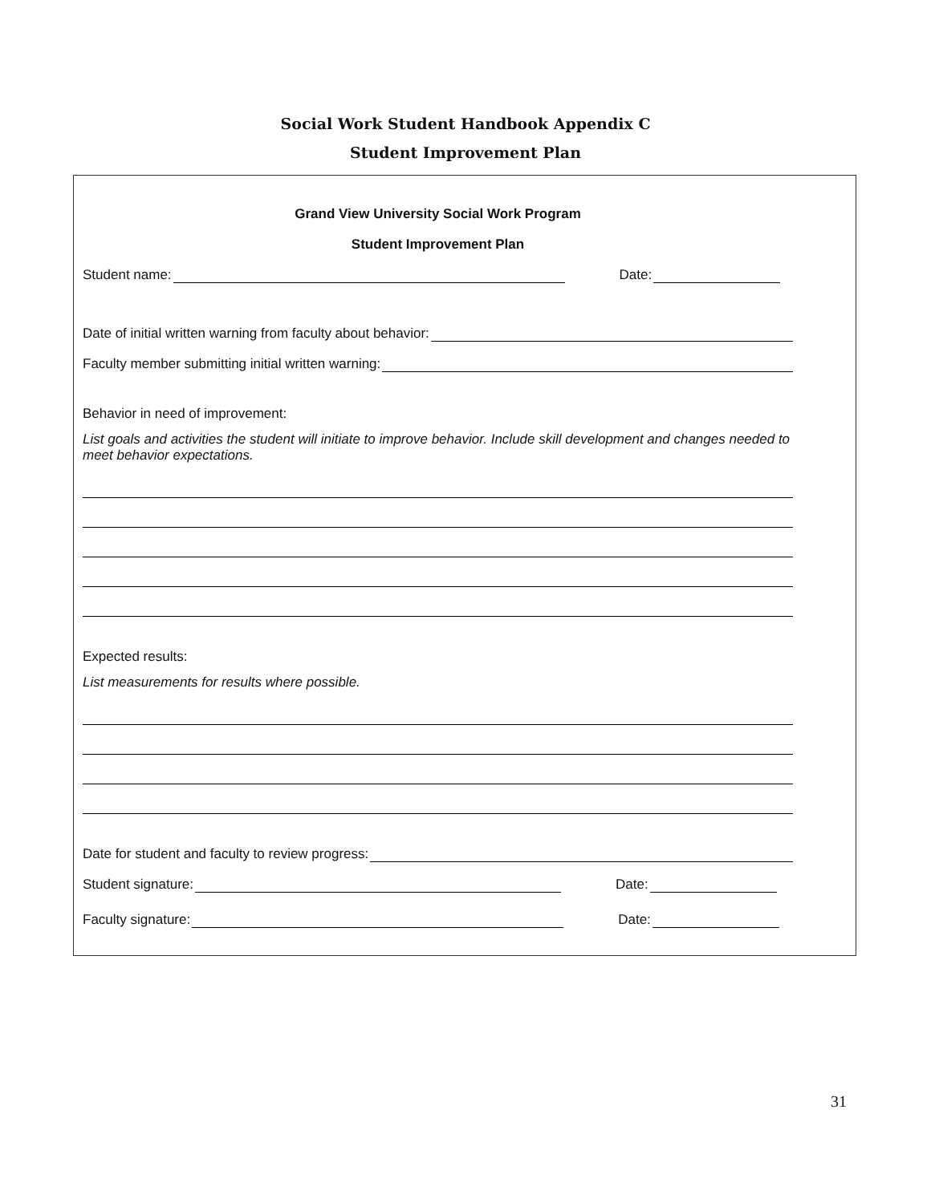Social Work Student Handbook Appendix C
Student Improvement Plan
Grand View University Social Work Program
Student Improvement Plan
Student name: Date:
Date of initial written warning from faculty about behavior:
Faculty member submitting initial written warning:
Behavior in need of improvement:
List goals and activities the student will initiate to improve behavior. Include skill development and changes needed to meet behavior expectations.
Expected results:
List measurements for results where possible.
Date for student and faculty to review progress:
Student signature: Date:
Faculty signature: Date:
31